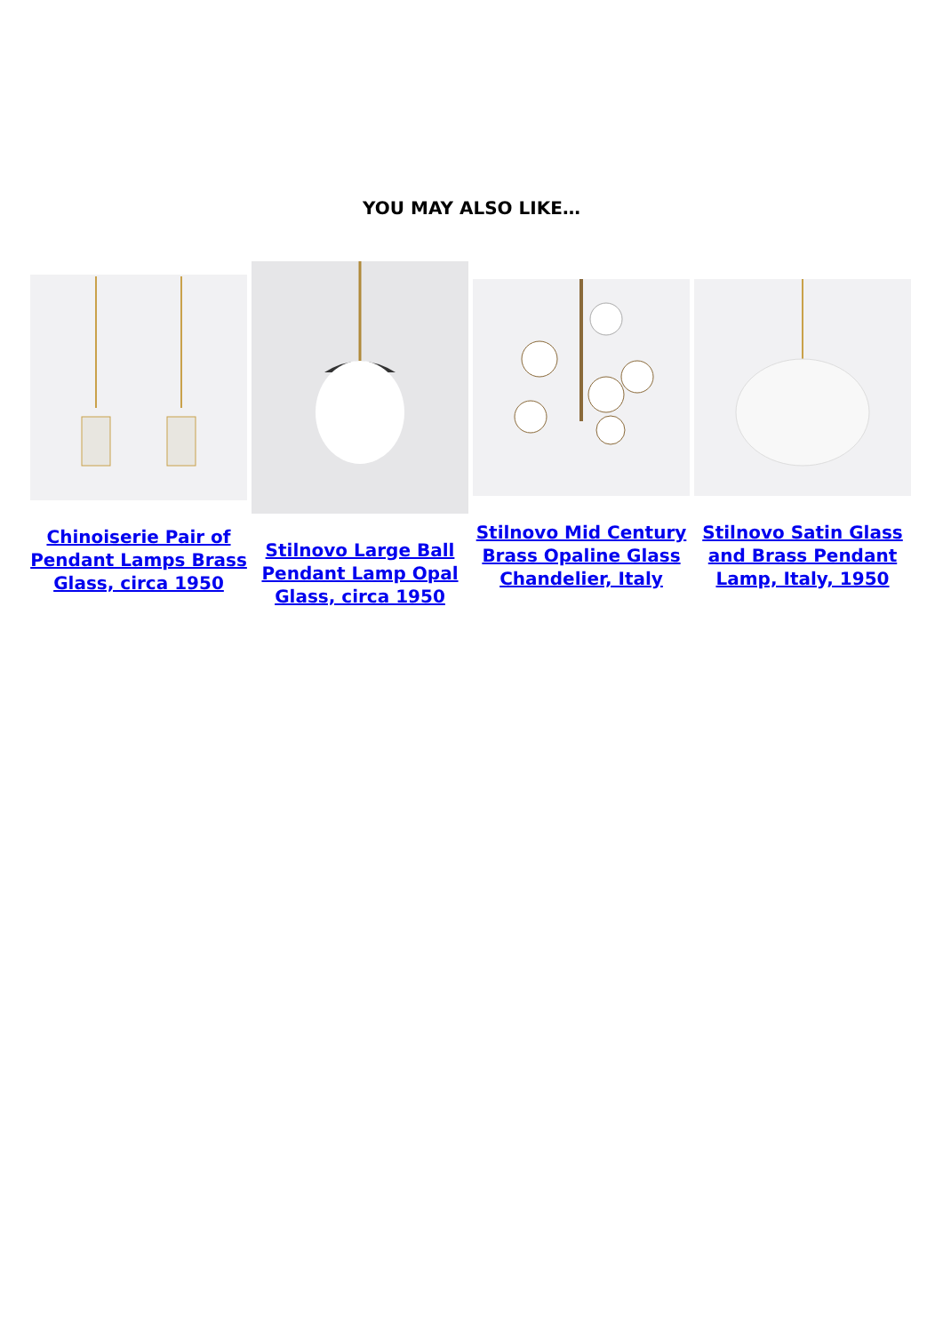YOU MAY ALSO LIKE…
Chinoiserie Pair of Pendant Lamps Brass Glass, circa 1950
Stilnovo Large Ball Pendant Lamp Opal Glass, circa 1950
Stilnovo Mid Century Brass Opaline Glass Chandelier, Italy
Stilnovo Satin Glass and Brass Pendant Lamp, Italy, 1950